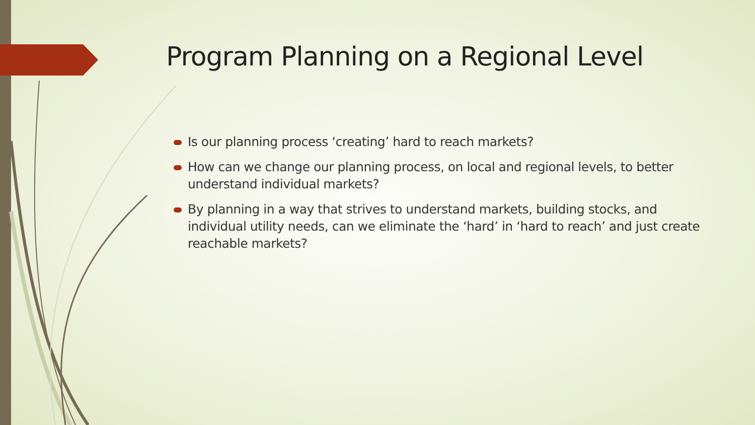Program Planning on a Regional Level
Is our planning process ‘creating’ hard to reach markets?
How can we change our planning process, on local and regional levels, to better understand individual markets?
By planning in a way that strives to understand markets, building stocks, and individual utility needs, can we eliminate the ‘hard’ in ‘hard to reach’ and just create reachable markets?